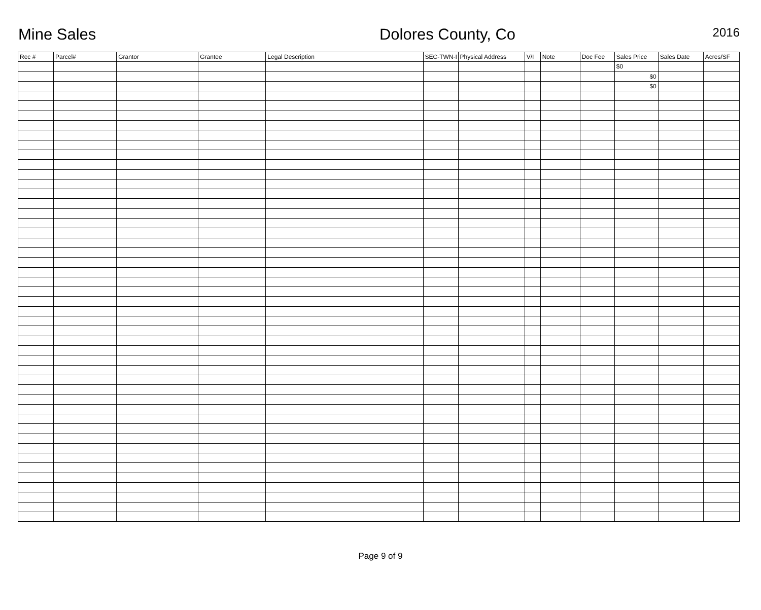Mine Sales
Dolores County, Co
2016
| Rec # | Parcel# | Grantor | Grantee | Legal Description | SEC-TWN-I | Physical Address | V/I | Note | Doc Fee | Sales Price | Sales Date | Acres/SF |
| --- | --- | --- | --- | --- | --- | --- | --- | --- | --- | --- | --- | --- |
| | | | | | | | | | | $0 | | |
| | | | | | | | | | | $0 | | |
| | | | | | | | | | | $0 | | |
Page 9 of 9